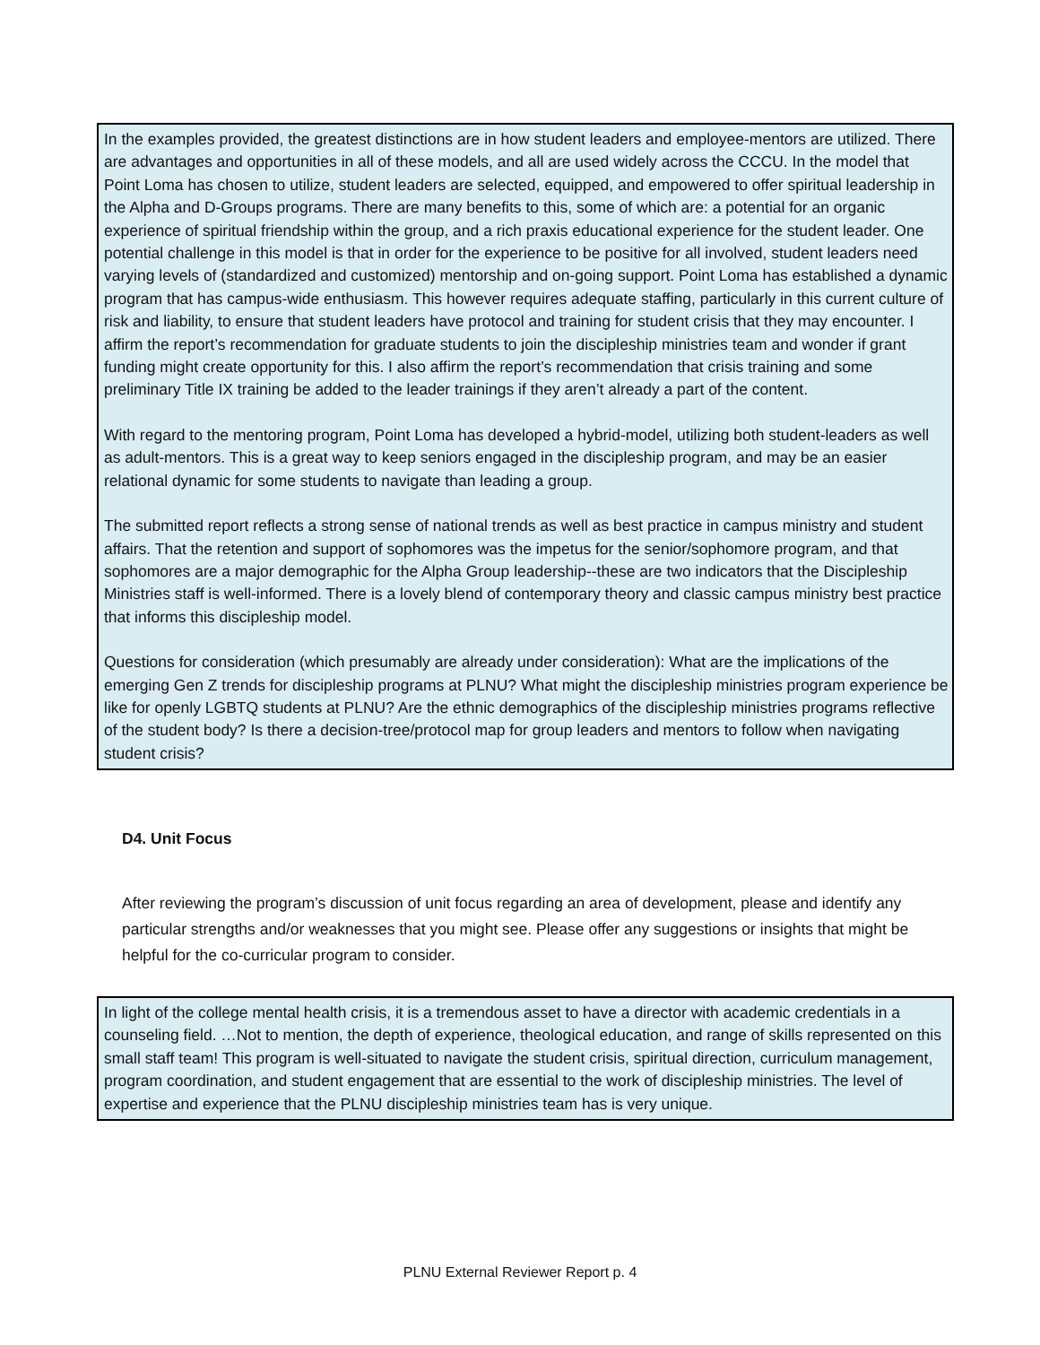In the examples provided, the greatest distinctions are in how student leaders and employee-mentors are utilized. There are advantages and opportunities in all of these models, and all are used widely across the CCCU. In the model that Point Loma has chosen to utilize, student leaders are selected, equipped, and empowered to offer spiritual leadership in the Alpha and D-Groups programs. There are many benefits to this, some of which are: a potential for an organic experience of spiritual friendship within the group, and a rich praxis educational experience for the student leader. One potential challenge in this model is that in order for the experience to be positive for all involved, student leaders need varying levels of (standardized and customized) mentorship and on-going support. Point Loma has established a dynamic program that has campus-wide enthusiasm. This however requires adequate staffing, particularly in this current culture of risk and liability, to ensure that student leaders have protocol and training for student crisis that they may encounter. I affirm the report’s recommendation for graduate students to join the discipleship ministries team and wonder if grant funding might create opportunity for this. I also affirm the report’s recommendation that crisis training and some preliminary Title IX training be added to the leader trainings if they aren’t already a part of the content.
With regard to the mentoring program, Point Loma has developed a hybrid-model, utilizing both student-leaders as well as adult-mentors. This is a great way to keep seniors engaged in the discipleship program, and may be an easier relational dynamic for some students to navigate than leading a group.
The submitted report reflects a strong sense of national trends as well as best practice in campus ministry and student affairs. That the retention and support of sophomores was the impetus for the senior/sophomore program, and that sophomores are a major demographic for the Alpha Group leadership--these are two indicators that the Discipleship Ministries staff is well-informed. There is a lovely blend of contemporary theory and classic campus ministry best practice that informs this discipleship model.
Questions for consideration (which presumably are already under consideration): What are the implications of the emerging Gen Z trends for discipleship programs at PLNU? What might the discipleship ministries program experience be like for openly LGBTQ students at PLNU? Are the ethnic demographics of the discipleship ministries programs reflective of the student body? Is there a decision-tree/protocol map for group leaders and mentors to follow when navigating student crisis?
D4. Unit Focus
After reviewing the program’s discussion of unit focus regarding an area of development, please and identify any particular strengths and/or weaknesses that you might see. Please offer any suggestions or insights that might be helpful for the co-curricular program to consider.
In light of the college mental health crisis, it is a tremendous asset to have a director with academic credentials in a counseling field. …Not to mention, the depth of experience, theological education, and range of skills represented on this small staff team! This program is well-situated to navigate the student crisis, spiritual direction, curriculum management, program coordination, and student engagement that are essential to the work of discipleship ministries. The level of expertise and experience that the PLNU discipleship ministries team has is very unique.
PLNU External Reviewer Report p. 4